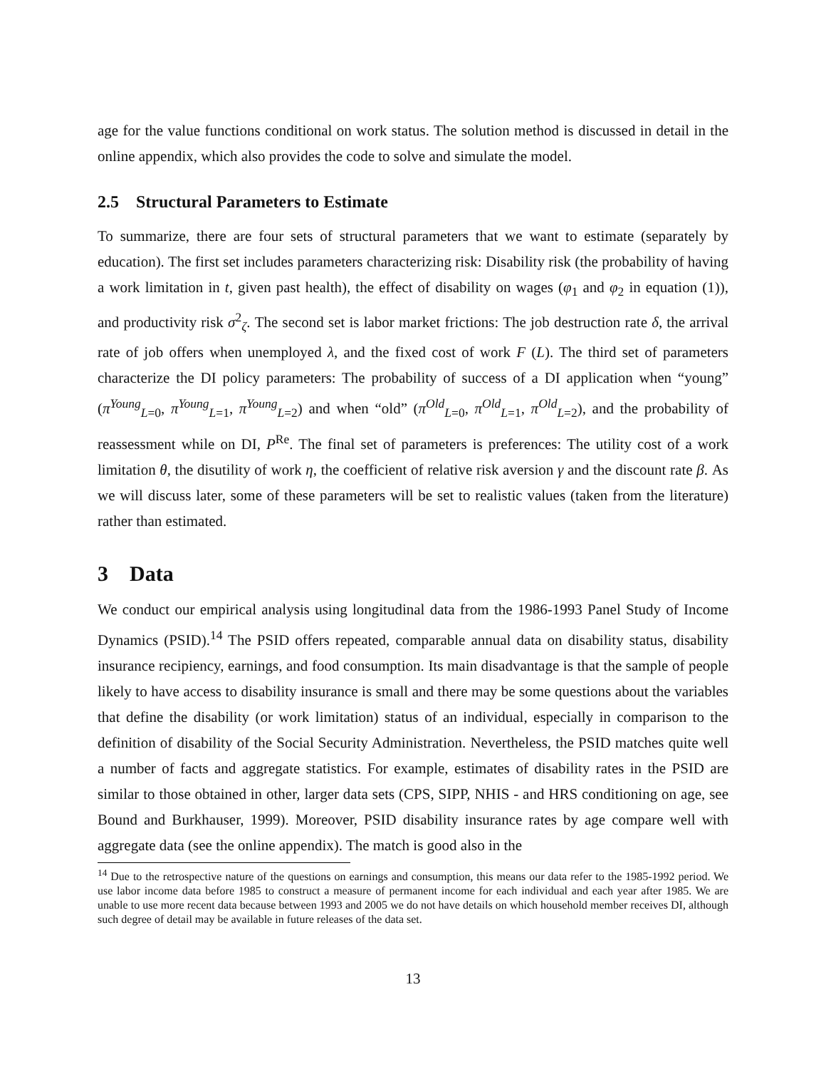age for the value functions conditional on work status. The solution method is discussed in detail in the online appendix, which also provides the code to solve and simulate the model.
2.5 Structural Parameters to Estimate
To summarize, there are four sets of structural parameters that we want to estimate (separately by education). The first set includes parameters characterizing risk: Disability risk (the probability of having a work limitation in t, given past health), the effect of disability on wages (φ<sub>1</sub> and φ<sub>2</sub> in equation (1)), and productivity risk σ<sup>2</sup><sub>ζ</sub>. The second set is labor market frictions: The job destruction rate δ, the arrival rate of job offers when unemployed λ, and the fixed cost of work F (L). The third set of parameters characterize the DI policy parameters: The probability of success of a DI application when “young” (π<sup>Young</sup><sub>L=0</sub>, π<sup>Young</sup><sub>L=1</sub>, π<sup>Young</sup><sub>L=2</sub>) and when “old” (π<sup>Old</sup><sub>L=0</sub>, π<sup>Old</sup><sub>L=1</sub>, π<sup>Old</sup><sub>L=2</sub>), and the probability of reassessment while on DI, P<sup>Re</sup>. The final set of parameters is preferences: The utility cost of a work limitation θ, the disutility of work η, the coefficient of relative risk aversion γ and the discount rate β. As we will discuss later, some of these parameters will be set to realistic values (taken from the literature) rather than estimated.
3 Data
We conduct our empirical analysis using longitudinal data from the 1986-1993 Panel Study of Income Dynamics (PSID).<sup>14</sup> The PSID offers repeated, comparable annual data on disability status, disability insurance recipiency, earnings, and food consumption. Its main disadvantage is that the sample of people likely to have access to disability insurance is small and there may be some questions about the variables that define the disability (or work limitation) status of an individual, especially in comparison to the definition of disability of the Social Security Administration. Nevertheless, the PSID matches quite well a number of facts and aggregate statistics. For example, estimates of disability rates in the PSID are similar to those obtained in other, larger data sets (CPS, SIPP, NHIS - and HRS conditioning on age, see Bound and Burkhauser, 1999). Moreover, PSID disability insurance rates by age compare well with aggregate data (see the online appendix). The match is good also in the
<sup>14</sup> Due to the retrospective nature of the questions on earnings and consumption, this means our data refer to the 1985-1992 period. We use labor income data before 1985 to construct a measure of permanent income for each individual and each year after 1985. We are unable to use more recent data because between 1993 and 2005 we do not have details on which household member receives DI, although such degree of detail may be available in future releases of the data set.
13